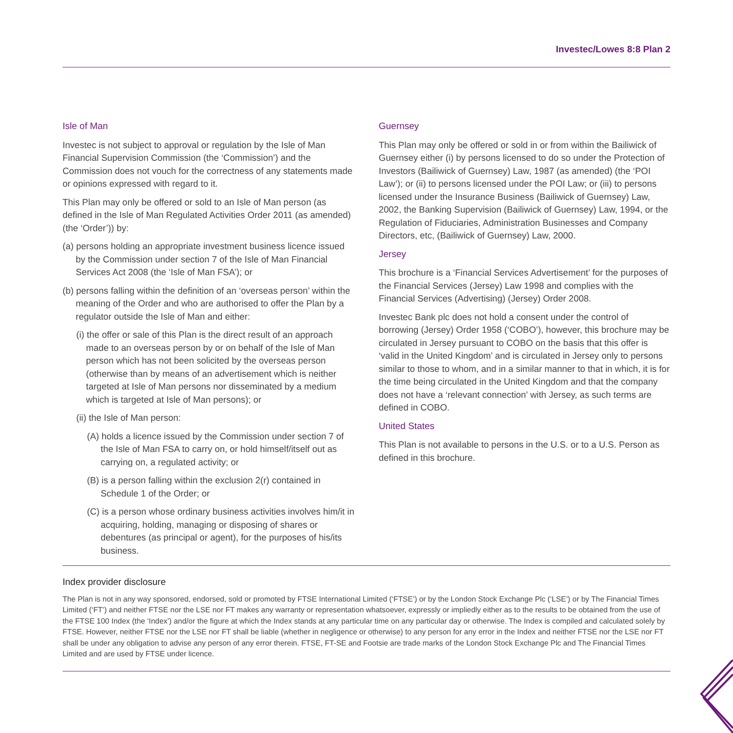Investec/Lowes 8:8 Plan 2
Isle of Man
Investec is not subject to approval or regulation by the Isle of Man Financial Supervision Commission (the ‘Commission’) and the Commission does not vouch for the correctness of any statements made or opinions expressed with regard to it.
This Plan may only be offered or sold to an Isle of Man person (as defined in the Isle of Man Regulated Activities Order 2011 (as amended) (the ‘Order’)) by:
(a) persons holding an appropriate investment business licence issued by the Commission under section 7 of the Isle of Man Financial Services Act 2008 (the ‘Isle of Man FSA’); or
(b) persons falling within the definition of an ‘overseas person’ within the meaning of the Order and who are authorised to offer the Plan by a regulator outside the Isle of Man and either:
(i) the offer or sale of this Plan is the direct result of an approach made to an overseas person by or on behalf of the Isle of Man person which has not been solicited by the overseas person (otherwise than by means of an advertisement which is neither targeted at Isle of Man persons nor disseminated by a medium which is targeted at Isle of Man persons); or
(ii) the Isle of Man person:
(A) holds a licence issued by the Commission under section 7 of the Isle of Man FSA to carry on, or hold himself/itself out as carrying on, a regulated activity; or
(B) is a person falling within the exclusion 2(r) contained in Schedule 1 of the Order; or
(C) is a person whose ordinary business activities involves him/it in acquiring, holding, managing or disposing of shares or debentures (as principal or agent), for the purposes of his/its business.
Guernsey
This Plan may only be offered or sold in or from within the Bailiwick of Guernsey either (i) by persons licensed to do so under the Protection of Investors (Bailiwick of Guernsey) Law, 1987 (as amended) (the ‘POI Law’); or (ii) to persons licensed under the POI Law; or (iii) to persons licensed under the Insurance Business (Bailiwick of Guernsey) Law, 2002, the Banking Supervision (Bailiwick of Guernsey) Law, 1994, or the Regulation of Fiduciaries, Administration Businesses and Company Directors, etc, (Bailiwick of Guernsey) Law, 2000.
Jersey
This brochure is a ‘Financial Services Advertisement’ for the purposes of the Financial Services (Jersey) Law 1998 and complies with the Financial Services (Advertising) (Jersey) Order 2008.
Investec Bank plc does not hold a consent under the control of borrowing (Jersey) Order 1958 (‘COBO’), however, this brochure may be circulated in Jersey pursuant to COBO on the basis that this offer is ‘valid in the United Kingdom’ and is circulated in Jersey only to persons similar to those to whom, and in a similar manner to that in which, it is for the time being circulated in the United Kingdom and that the company does not have a ‘relevant connection’ with Jersey, as such terms are defined in COBO.
United States
This Plan is not available to persons in the U.S. or to a U.S. Person as defined in this brochure.
Index provider disclosure
The Plan is not in any way sponsored, endorsed, sold or promoted by FTSE International Limited (‘FTSE’) or by the London Stock Exchange Plc (‘LSE’) or by The Financial Times Limited (‘FT’) and neither FTSE nor the LSE nor FT makes any warranty or representation whatsoever, expressly or impliedly either as to the results to be obtained from the use of the FTSE 100 Index (the ‘Index’) and/or the figure at which the Index stands at any particular time on any particular day or otherwise. The Index is compiled and calculated solely by FTSE. However, neither FTSE nor the LSE nor FT shall be liable (whether in negligence or otherwise) to any person for any error in the Index and neither FTSE nor the LSE nor FT shall be under any obligation to advise any person of any error therein. FTSE, FT-SE and Footsie are trade marks of the London Stock Exchange Plc and The Financial Times Limited and are used by FTSE under licence.